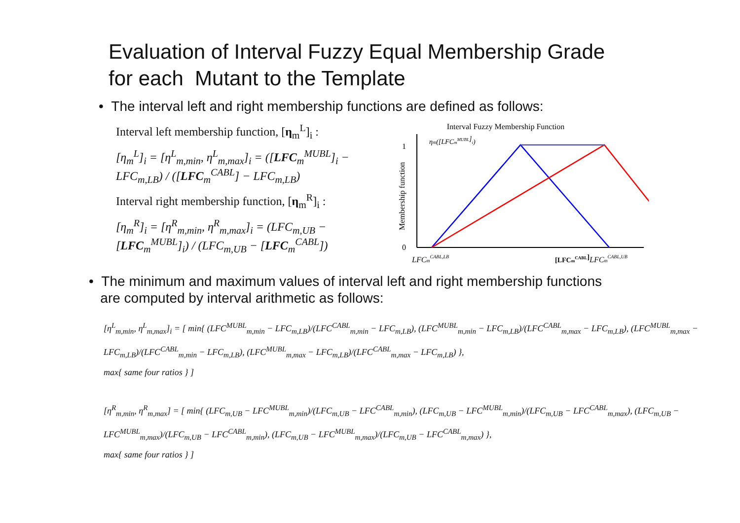Evaluation of Interval Fuzzy Equal Membership Grade
for each Mutant to the Template
• The interval left and right membership functions are defined as follows:
Interval left membership function, [η<sub>m</sub><sup>L</sup>]<sub>i</sub> :
[η<sub>m</sub><sup>L</sup>]<sub>i</sub> = [η<sup>L</sup><sub>m,min</sub>, η<sup>L</sup><sub>m,max</sub>]<sub>i</sub> = ([LFC<sub>m</sub><sup>MUBL</sup>]<sub>i</sub> − LFC<sub>m,LB</sub>) / ([LFC<sub>m</sub><sup>CABL</sup>] − LFC<sub>m,LB</sub>)
Interval right membership function, [η<sub>m</sub><sup>R</sup>]<sub>i</sub> :
[η<sub>m</sub><sup>R</sup>]<sub>i</sub> = [η<sup>R</sup><sub>m,min</sub>, η<sup>R</sup><sub>m,max</sub>]<sub>i</sub> = (LFC<sub>m,UB</sub> − [LFC<sub>m</sub><sup>MUBL</sup>]<sub>i</sub>) / (LFC<sub>m,UB</sub> − [LFC<sub>m</sub><sup>CABL</sup>])
Interval Fuzzy Membership Function
1
0
Membership function
ηm([LFCmMUBL]i)
LFCmCABL,LB
[LFCmCABL]
LFCmCABL,UB
• The minimum and maximum values of interval left and right membership functions
are computed by interval arithmetic as follows:
[η<sup>L</sup><sub>m,min</sub>, η<sup>L</sup><sub>m,max</sub>]<sub>i</sub> = [ min{ (LFC<sup>MUBL</sup><sub>m,min</sub> − LFC<sub>m,LB</sub>)/(LFC<sup>CABL</sup><sub>m,min</sub> − LFC<sub>m,LB</sub>), (LFC<sup>MUBL</sup><sub>m,min</sub> − LFC<sub>m,LB</sub>)/(LFC<sup>CABL</sup><sub>m,max</sub> − LFC<sub>m,LB</sub>), (LFC<sup>MUBL</sup><sub>m,max</sub> − LFC<sub>m,LB</sub>)/(LFC<sup>CABL</sup><sub>m,min</sub> − LFC<sub>m,LB</sub>), (LFC<sup>MUBL</sup><sub>m,max</sub> − LFC<sub>m,LB</sub>)/(LFC<sup>CABL</sup><sub>m,max</sub> − LFC<sub>m,LB</sub>) },
max{ same four ratios } ]
[η<sup>R</sup><sub>m,min</sub>, η<sup>R</sup><sub>m,max</sub>] = [ min{ (LFC<sub>m,UB</sub> − LFC<sup>MUBL</sup><sub>m,min</sub>)/(LFC<sub>m,UB</sub> − LFC<sup>CABL</sup><sub>m,min</sub>), (LFC<sub>m,UB</sub> − LFC<sup>MUBL</sup><sub>m,min</sub>)/(LFC<sub>m,UB</sub> − LFC<sup>CABL</sup><sub>m,max</sub>), (LFC<sub>m,UB</sub> − LFC<sup>MUBL</sup><sub>m,max</sub>)/(LFC<sub>m,UB</sub> − LFC<sup>CABL</sup><sub>m,min</sub>), (LFC<sub>m,UB</sub> − LFC<sup>MUBL</sup><sub>m,max</sub>)/(LFC<sub>m,UB</sub> − LFC<sup>CABL</sup><sub>m,max</sub>) },
max{ same four ratios } ]